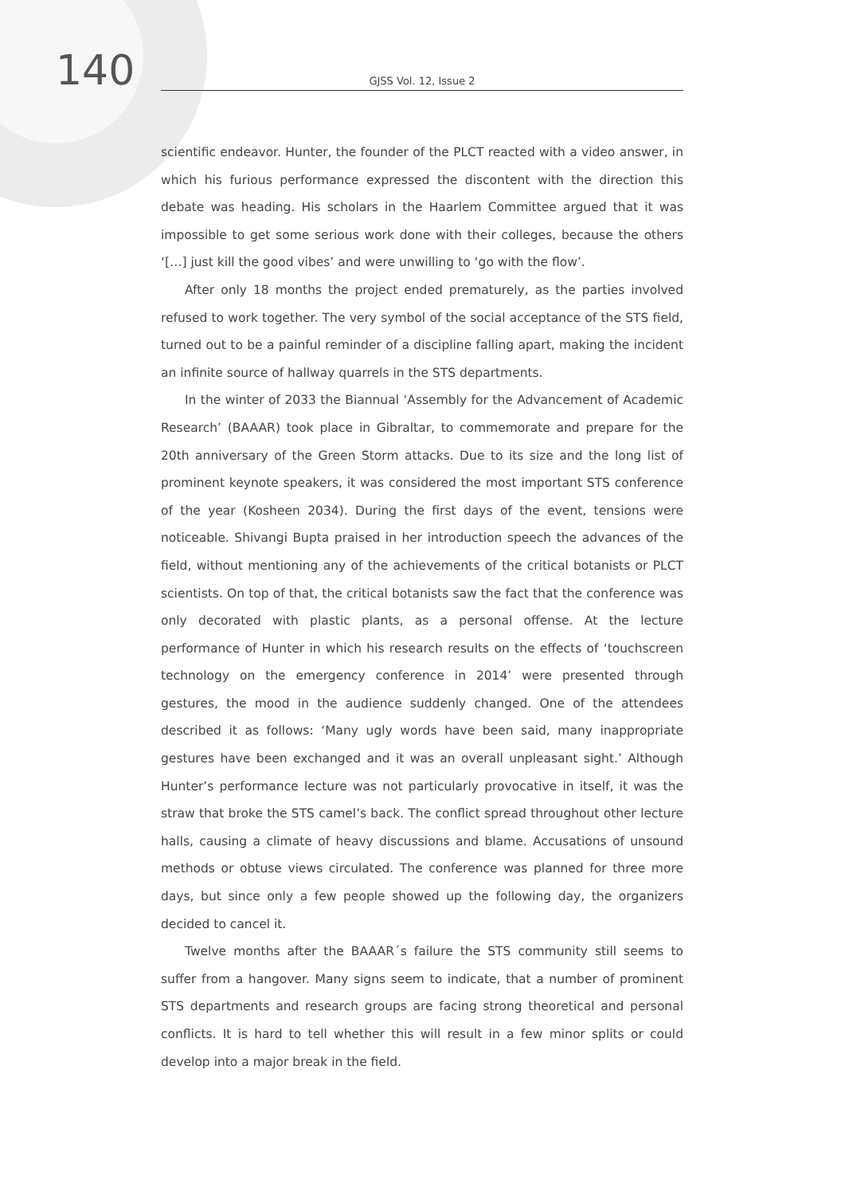140
GJSS Vol. 12, Issue 2
scientific endeavor. Hunter, the founder of the PLCT reacted with a video answer, in which his furious performance expressed the discontent with the direction this debate was heading. His scholars in the Haarlem Committee argued that it was impossible to get some serious work done with their colleges, because the others ‘[…] just kill the good vibes’ and were unwilling to ‘go with the flow’.
After only 18 months the project ended prematurely, as the parties involved refused to work together. The very symbol of the social acceptance of the STS field, turned out to be a painful reminder of a discipline falling apart, making the incident an infinite source of hallway quarrels in the STS departments.
In the winter of 2033 the Biannual ‘Assembly for the Advancement of Academic Research’ (BAAAR) took place in Gibraltar, to commemorate and prepare for the 20th anniversary of the Green Storm attacks. Due to its size and the long list of prominent keynote speakers, it was considered the most important STS conference of the year (Kosheen 2034). During the first days of the event, tensions were noticeable. Shivangi Bupta praised in her introduction speech the advances of the field, without mentioning any of the achievements of the critical botanists or PLCT scientists. On top of that, the critical botanists saw the fact that the conference was only decorated with plastic plants, as a personal offense. At the lecture performance of Hunter in which his research results on the effects of ‘touchscreen technology on the emergency conference in 2014’ were presented through gestures, the mood in the audience suddenly changed. One of the attendees described it as follows: ‘Many ugly words have been said, many inappropriate gestures have been exchanged and it was an overall unpleasant sight.’ Although Hunter’s performance lecture was not particularly provocative in itself, it was the straw that broke the STS camel’s back. The conflict spread throughout other lecture halls, causing a climate of heavy discussions and blame. Accusations of unsound methods or obtuse views circulated. The conference was planned for three more days, but since only a few people showed up the following day, the organizers decided to cancel it.
Twelve months after the BAAAR´s failure the STS community still seems to suffer from a hangover. Many signs seem to indicate, that a number of prominent STS departments and research groups are facing strong theoretical and personal conflicts. It is hard to tell whether this will result in a few minor splits or could develop into a major break in the field.